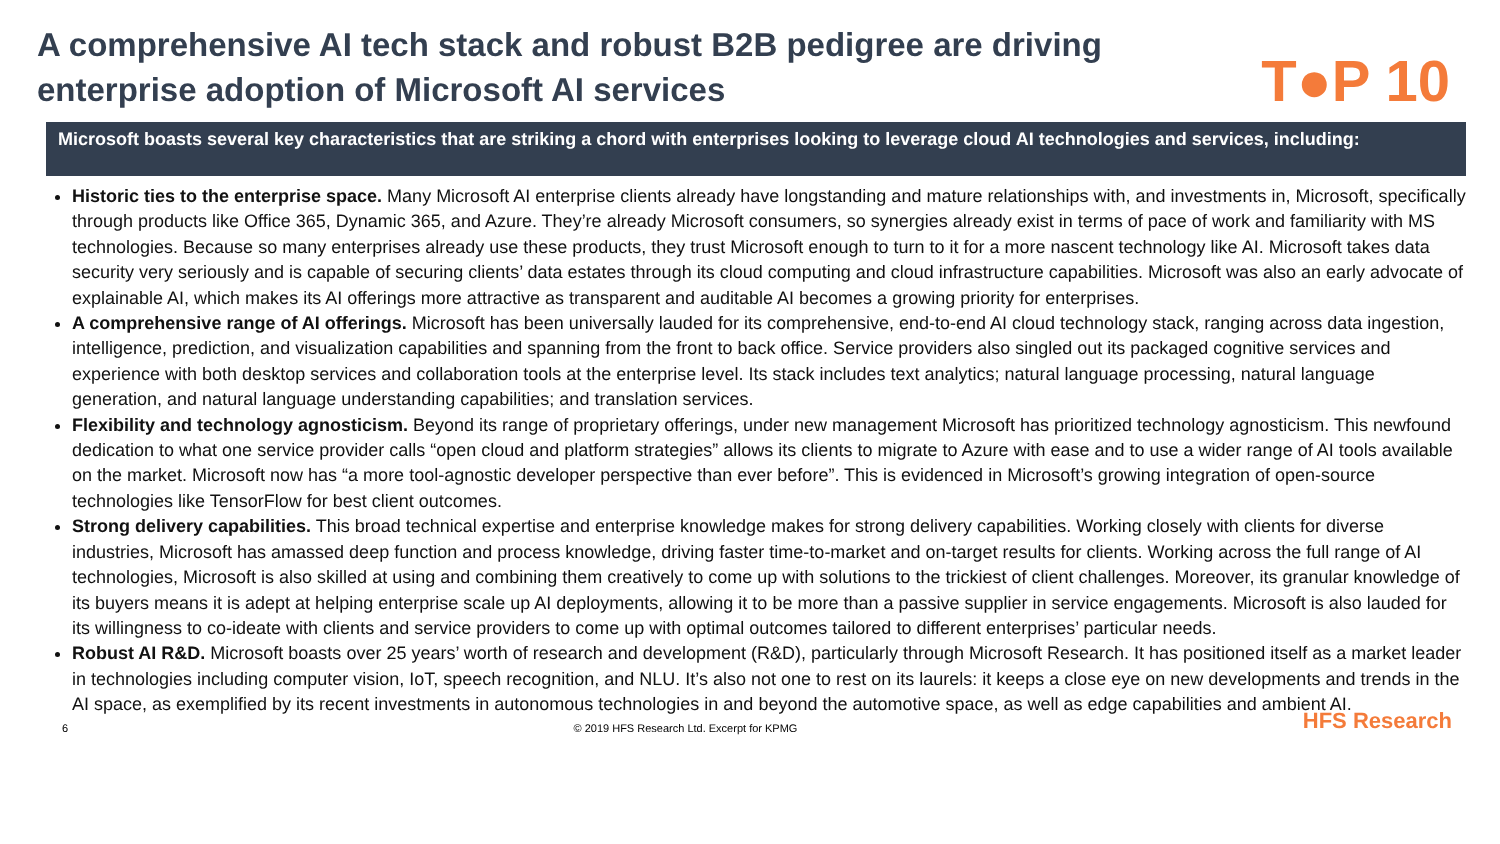A comprehensive AI tech stack and robust B2B pedigree are driving
enterprise adoption of Microsoft AI services
T●P 10
Microsoft boasts several key characteristics that are striking a chord with enterprises looking to leverage cloud AI technologies and services, including:
Historic ties to the enterprise space. Many Microsoft AI enterprise clients already have longstanding and mature relationships with, and investments in, Microsoft, specifically through products like Office 365, Dynamic 365, and Azure. They’re already Microsoft consumers, so synergies already exist in terms of pace of work and familiarity with MS technologies. Because so many enterprises already use these products, they trust Microsoft enough to turn to it for a more nascent technology like AI. Microsoft takes data security very seriously and is capable of securing clients’ data estates through its cloud computing and cloud infrastructure capabilities. Microsoft was also an early advocate of explainable AI, which makes its AI offerings more attractive as transparent and auditable AI becomes a growing priority for enterprises.
A comprehensive range of AI offerings. Microsoft has been universally lauded for its comprehensive, end-to-end AI cloud technology stack, ranging across data ingestion, intelligence, prediction, and visualization capabilities and spanning from the front to back office. Service providers also singled out its packaged cognitive services and experience with both desktop services and collaboration tools at the enterprise level. Its stack includes text analytics; natural language processing, natural language generation, and natural language understanding capabilities; and translation services.
Flexibility and technology agnosticism. Beyond its range of proprietary offerings, under new management Microsoft has prioritized technology agnosticism. This newfound dedication to what one service provider calls “open cloud and platform strategies” allows its clients to migrate to Azure with ease and to use a wider range of AI tools available on the market. Microsoft now has “a more tool-agnostic developer perspective than ever before”. This is evidenced in Microsoft’s growing integration of open-source technologies like TensorFlow for best client outcomes.
Strong delivery capabilities. This broad technical expertise and enterprise knowledge makes for strong delivery capabilities. Working closely with clients for diverse industries, Microsoft has amassed deep function and process knowledge, driving faster time-to-market and on-target results for clients. Working across the full range of AI technologies, Microsoft is also skilled at using and combining them creatively to come up with solutions to the trickiest of client challenges. Moreover, its granular knowledge of its buyers means it is adept at helping enterprise scale up AI deployments, allowing it to be more than a passive supplier in service engagements. Microsoft is also lauded for its willingness to co-ideate with clients and service providers to come up with optimal outcomes tailored to different enterprises’ particular needs.
Robust AI R&D. Microsoft boasts over 25 years’ worth of research and development (R&D), particularly through Microsoft Research. It has positioned itself as a market leader in technologies including computer vision, IoT, speech recognition, and NLU. It’s also not one to rest on its laurels: it keeps a close eye on new developments and trends in the AI space, as exemplified by its recent investments in autonomous technologies in and beyond the automotive space, as well as edge capabilities and ambient AI.
6 © 2019 HFS Research Ltd. Excerpt for KPMG HFS Research